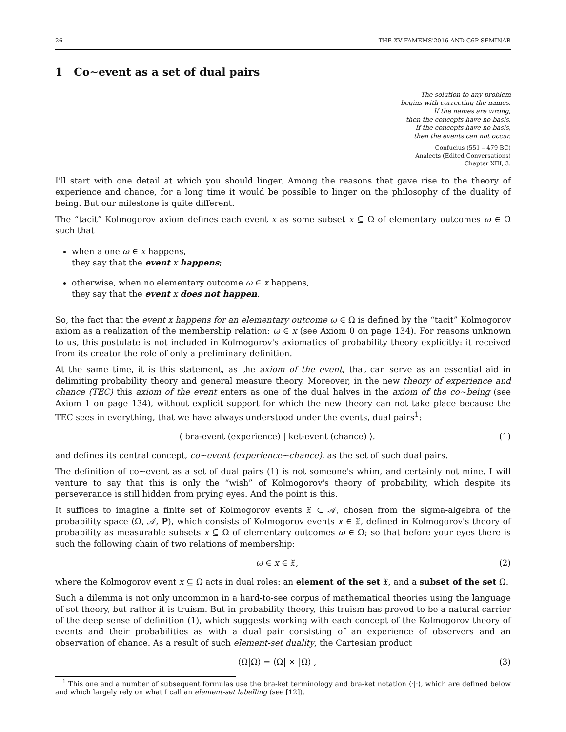26 THE XV FAMEMS'2016 AND G6P SEMINAR
1 Co∼event as a set of dual pairs
The solution to any problem
begins with correcting the names.
If the names are wrong,
then the concepts have no basis.
If the concepts have no basis,
then the events can not occur.
Confucius (551 – 479 BC)
Analects (Edited Conversations)
Chapter XIII, 3.
I'll start with one detail at which you should linger. Among the reasons that gave rise to the theory of experience and chance, for a long time it would be possible to linger on the philosophy of the duality of being. But our milestone is quite different.
The “tacit” Kolmogorov axiom defines each event x as some subset x ⊆ Ω of elementary outcomes ω ∈ Ω such that
when a one ω ∈ x happens,
they say that the event x happens;
otherwise, when no elementary outcome ω ∈ x happens,
they say that the event x does not happen.
So, the fact that the event x happens for an elementary outcome ω ∈ Ω is defined by the “tacit” Kolmogorov axiom as a realization of the membership relation: ω ∈ x (see Axiom 0 on page 134). For reasons unknown to us, this postulate is not included in Kolmogorov's axiomatics of probability theory explicitly: it received from its creator the role of only a preliminary definition.
At the same time, it is this statement, as the axiom of the event, that can serve as an essential aid in delimiting probability theory and general measure theory. Moreover, in the new theory of experience and chance (TEC) this axiom of the event enters as one of the dual halves in the axiom of the co∼being (see Axiom 1 on page 134), without explicit support for which the new theory can not take place because the TEC sees in everything, that we have always understood under the events, dual pairs<sup>1</sup>:
⟨ bra-event (experience) | ket-event (chance) ⟩. (1)
and defines its central concept, co∼event (experience∼chance), as the set of such dual pairs.
The definition of co∼event as a set of dual pairs (1) is not someone's whim, and certainly not mine. I will venture to say that this is only the “wish” of Kolmogorov's theory of probability, which despite its perseverance is still hidden from prying eyes. And the point is this.
It suffices to imagine a finite set of Kolmogorov events 𝔛 ⊂ 𝒜, chosen from the sigma-algebra of the probability space (Ω, 𝒜, P), which consists of Kolmogorov events x ∈ 𝔛, defined in Kolmogorov's theory of probability as measurable subsets x ⊆ Ω of elementary outcomes ω ∈ Ω; so that before your eyes there is such the following chain of two relations of membership:
ω ∈ x ∈ 𝔛, (2)
where the Kolmogorov event x ⊆ Ω acts in dual roles: an element of the set 𝔛, and a subset of the set Ω.
Such a dilemma is not only uncommon in a hard-to-see corpus of mathematical theories using the language of set theory, but rather it is truism. But in probability theory, this truism has proved to be a natural carrier of the deep sense of definition (1), which suggests working with each concept of the Kolmogorov theory of events and their probabilities as with a dual pair consisting of an experience of observers and an observation of chance. As a result of such element-set duality, the Cartesian product
⟨Ω|Ω⟩ = ⟨Ω| × |Ω⟩ , (3)
<sup>1</sup> This one and a number of subsequent formulas use the bra-ket terminology and bra-ket notation ⟨·|·⟩, which are defined below and which largely rely on what I call an element-set labelling (see [12]).